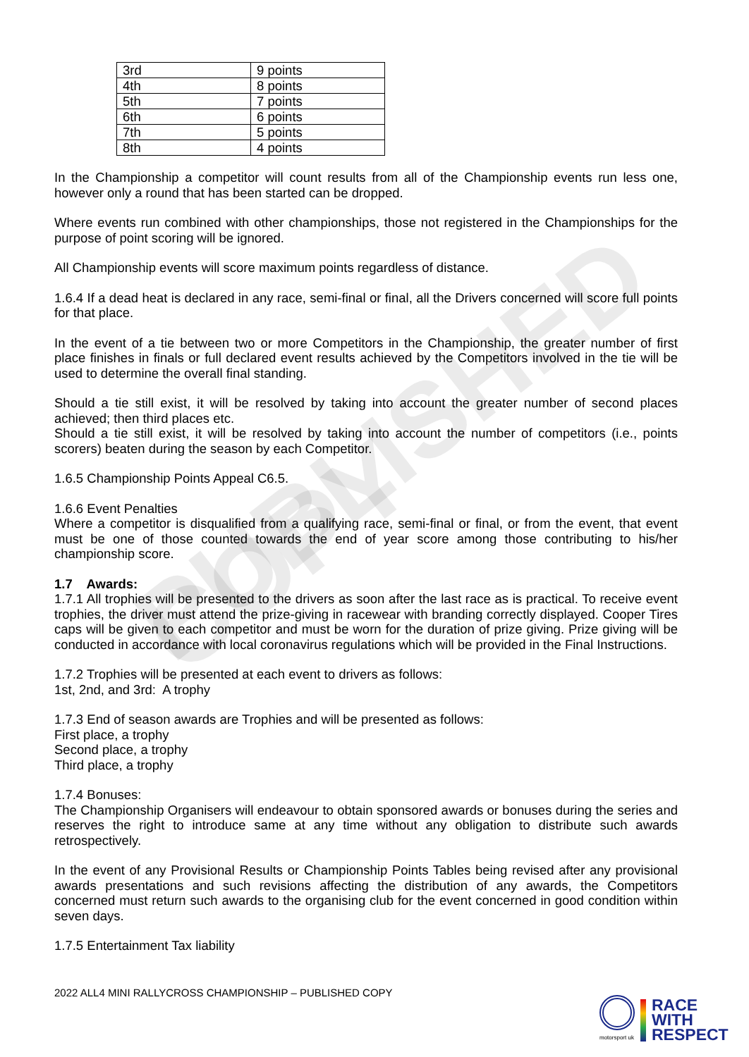PUBLISHED COPY
| 3rd | 9 points |
| 4th | 8 points |
| 5th | 7 points |
| 6th | 6 points |
| 7th | 5 points |
| 8th | 4 points |
In the Championship a competitor will count results from all of the Championship events run less one, however only a round that has been started can be dropped.
Where events run combined with other championships, those not registered in the Championships for the purpose of point scoring will be ignored.
All Championship events will score maximum points regardless of distance.
1.6.4 If a dead heat is declared in any race, semi-final or final, all the Drivers concerned will score full points for that place.
In the event of a tie between two or more Competitors in the Championship, the greater number of first place finishes in finals or full declared event results achieved by the Competitors involved in the tie will be used to determine the overall final standing.
Should a tie still exist, it will be resolved by taking into account the greater number of second places achieved; then third places etc.
Should a tie still exist, it will be resolved by taking into account the number of competitors (i.e., points scorers) beaten during the season by each Competitor.
1.6.5 Championship Points Appeal C6.5.
1.6.6 Event Penalties
Where a competitor is disqualified from a qualifying race, semi-final or final, or from the event, that event must be one of those counted towards the end of year score among those contributing to his/her championship score.
1.7 Awards:
1.7.1 All trophies will be presented to the drivers as soon after the last race as is practical. To receive event trophies, the driver must attend the prize-giving in racewear with branding correctly displayed. Cooper Tires caps will be given to each competitor and must be worn for the duration of prize giving. Prize giving will be conducted in accordance with local coronavirus regulations which will be provided in the Final Instructions.
1.7.2 Trophies will be presented at each event to drivers as follows:
1st, 2nd, and 3rd: A trophy
1.7.3 End of season awards are Trophies and will be presented as follows:
First place, a trophy
Second place, a trophy
Third place, a trophy
1.7.4 Bonuses:
The Championship Organisers will endeavour to obtain sponsored awards or bonuses during the series and reserves the right to introduce same at any time without any obligation to distribute such awards retrospectively.
In the event of any Provisional Results or Championship Points Tables being revised after any provisional awards presentations and such revisions affecting the distribution of any awards, the Competitors concerned must return such awards to the organising club for the event concerned in good condition within seven days.
1.7.5 Entertainment Tax liability
2022 ALL4 MINI RALLYCROSS CHAMPIONSHIP – PUBLISHED COPY
motorsport uk
RACE
WITH
RESPECT